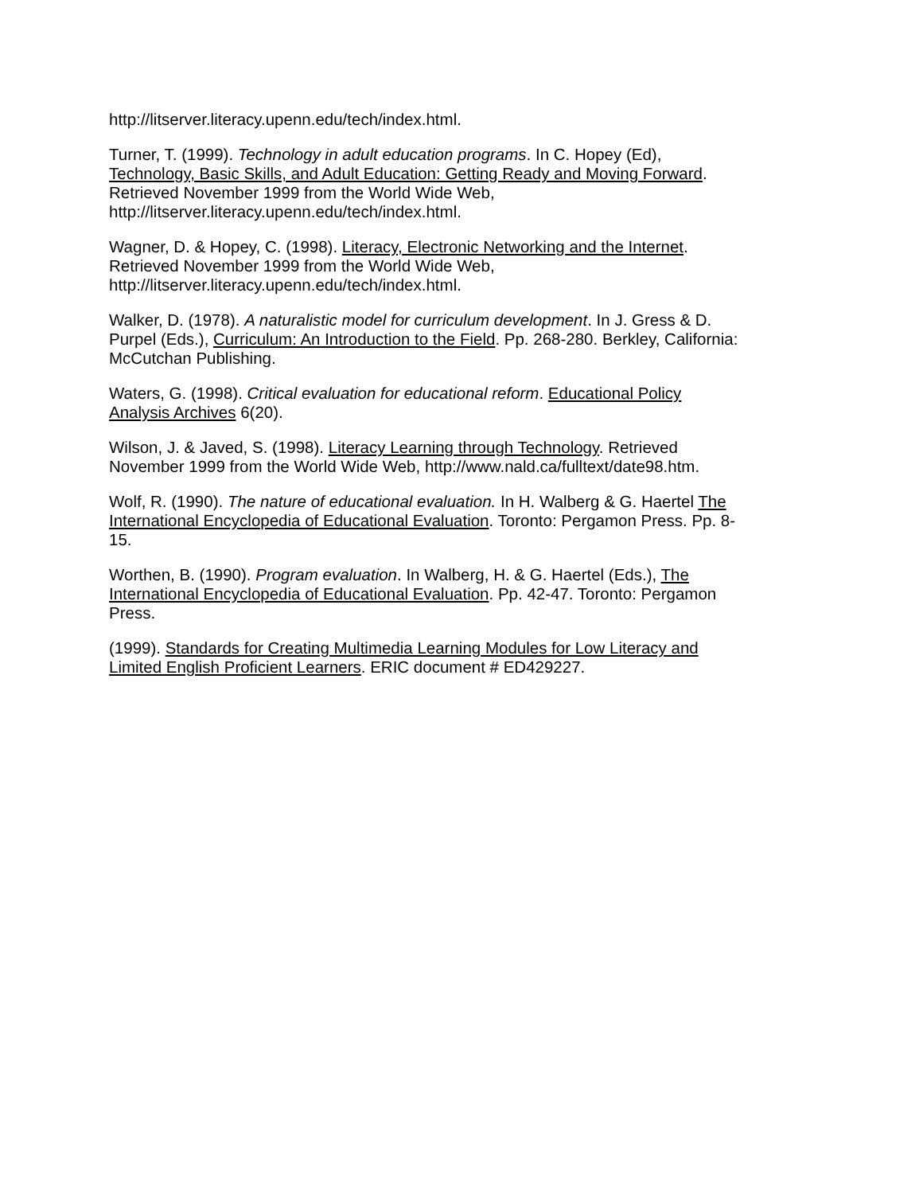http://litserver.literacy.upenn.edu/tech/index.html.
Turner, T. (1999). Technology in adult education programs. In C. Hopey (Ed),
Technology, Basic Skills, and Adult Education: Getting Ready and Moving Forward.
Retrieved November 1999 from the World Wide Web,
http://litserver.literacy.upenn.edu/tech/index.html.
Wagner, D. & Hopey, C. (1998). Literacy, Electronic Networking and the Internet.
Retrieved November 1999 from the World Wide Web,
http://litserver.literacy.upenn.edu/tech/index.html.
Walker, D. (1978). A naturalistic model for curriculum development. In J. Gress & D.
Purpel (Eds.), Curriculum: An Introduction to the Field. Pp. 268-280. Berkley, California:
McCutchan Publishing.
Waters, G. (1998). Critical evaluation for educational reform. Educational Policy
Analysis Archives 6(20).
Wilson, J. & Javed, S. (1998). Literacy Learning through Technology. Retrieved
November 1999 from the World Wide Web, http://www.nald.ca/fulltext/date98.htm.
Wolf, R. (1990). The nature of educational evaluation. In H. Walberg & G. Haertel The
International Encyclopedia of Educational Evaluation. Toronto: Pergamon Press. Pp. 8-
15.
Worthen, B. (1990). Program evaluation. In Walberg, H. & G. Haertel (Eds.), The
International Encyclopedia of Educational Evaluation. Pp. 42-47. Toronto: Pergamon
Press.
(1999). Standards for Creating Multimedia Learning Modules for Low Literacy and
Limited English Proficient Learners. ERIC document # ED429227.